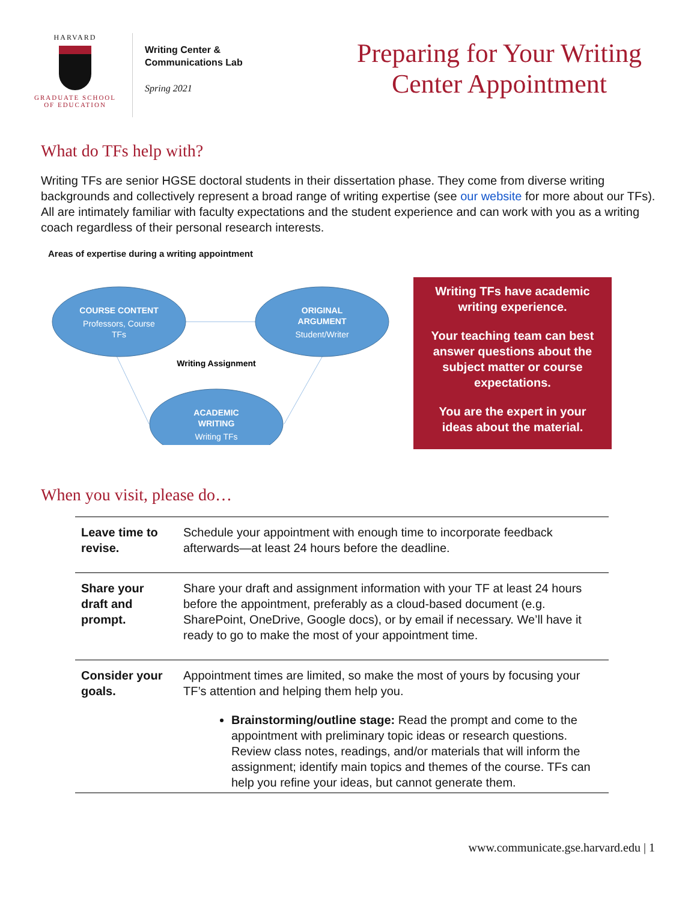HARVARD
GRADUATE SCHOOL
OF EDUCATION
Writing Center & Communications Lab
Spring 2021
Preparing for Your Writing Center Appointment
What do TFs help with?
Writing TFs are senior HGSE doctoral students in their dissertation phase. They come from diverse writing backgrounds and collectively represent a broad range of writing expertise (see our website for more about our TFs). All are intimately familiar with faculty expectations and the student experience and can work with you as a writing coach regardless of their personal research interests.
Areas of expertise during a writing appointment
COURSE CONTENT
Professors, Course
TFs
ORIGINAL
ARGUMENT
Student/Writer
ACADEMIC
WRITING
Writing TFs
Writing Assignment
Writing TFs have academic writing experience.
Your teaching team can best answer questions about the subject matter or course expectations.
You are the expert in your ideas about the material.
When you visit, please do…
| Leave time to revise. | Schedule your appointment with enough time to incorporate feedback afterwards—at least 24 hours before the deadline. |
| Share your draft and prompt. | Share your draft and assignment information with your TF at least 24 hours before the appointment, preferably as a cloud-based document (e.g. SharePoint, OneDrive, Google docs), or by email if necessary. We’ll have it ready to go to make the most of your appointment time. |
| Consider your goals. | Appointment times are limited, so make the most of yours by focusing your TF’s attention and helping them help you. Brainstorming/outline stage: Read the prompt and come to the appointment with preliminary topic ideas or research questions. Review class notes, readings, and/or materials that will inform the assignment; identify main topics and themes of the course. TFs can help you refine your ideas, but cannot generate them. |
www.communicate.gse.harvard.edu | 1